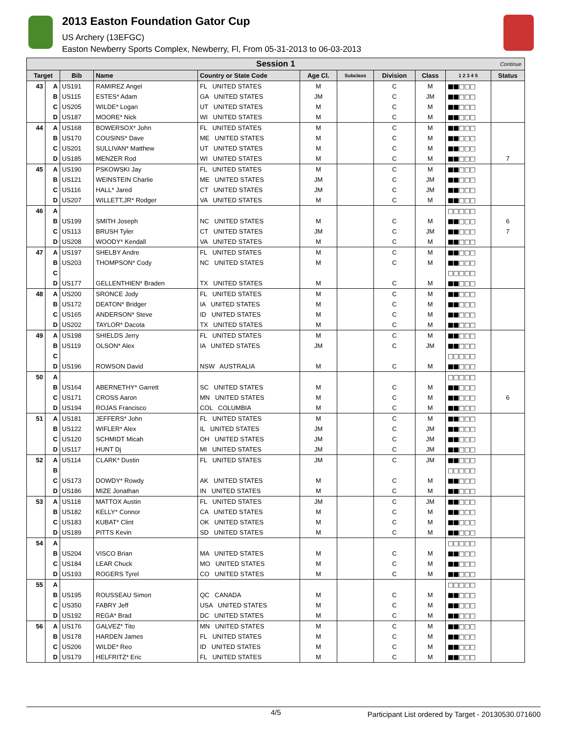2013 Easton Foundation Gator Cup
US Archery (13EFGC)
Easton Newberry Sports Complex, Newberry, Fl, From 05-31-2013 to 06-03-2013
| Session 1 Continue | | | | | | | | | | |
| Target | | Bib | Name | Country or State Code | Age Cl. | Subclass | Division | Class | 1 2 3 4 5 | Status |
| 43 | A | US191 | RAMIREZ Angel | FL UNITED STATES | M | | C | M | ■■□□□ | |
| | B | US115 | ESTES* Adam | GA UNITED STATES | JM | | C | JM | ■■□□□ | |
| | C | US205 | WILDE* Logan | UT UNITED STATES | M | | C | M | ■■□□□ | |
| | D | US187 | MOORE* Nick | WI UNITED STATES | M | | C | M | ■■□□□ | |
| 44 | A | US168 | BOWERSOX* John | FL UNITED STATES | M | | C | M | ■■□□□ | |
| | B | US170 | COUSINS* Dave | ME UNITED STATES | M | | C | M | ■■□□□ | |
| | C | US201 | SULLIVAN* Matthew | UT UNITED STATES | M | | C | M | ■■□□□ | |
| | D | US185 | MENZER Rod | WI UNITED STATES | M | | C | M | ■■□□□ | 7 |
| 45 | A | US190 | PSKOWSKI Jay | FL UNITED STATES | M | | C | M | ■■□□□ | |
| | B | US121 | WEINSTEIN Charlie | ME UNITED STATES | JM | | C | JM | ■■□□□ | |
| | C | US116 | HALL* Jared | CT UNITED STATES | JM | | C | JM | ■■□□□ | |
| | D | US207 | WILLETT,JR* Rodger | VA UNITED STATES | M | | C | M | ■■□□□ | |
| 46 | A | | | | | | | | □□□□□ | |
| | B | US199 | SMITH Joseph | NC UNITED STATES | M | | C | M | ■■□□□ | 6 |
| | C | US113 | BRUSH Tyler | CT UNITED STATES | JM | | C | JM | ■■□□□ | 7 |
| | D | US208 | WOODY* Kendall | VA UNITED STATES | M | | C | M | ■■□□□ | |
| 47 | A | US197 | SHELBY Andre | FL UNITED STATES | M | | C | M | ■■□□□ | |
| | B | US203 | THOMPSON* Cody | NC UNITED STATES | M | | C | M | ■■□□□ | |
| | C | | | | | | | | □□□□□ | |
| | D | US177 | GELLENTHIEN* Braden | TX UNITED STATES | M | | C | M | ■■□□□ | |
| 48 | A | US200 | SRONCE Jody | FL UNITED STATES | M | | C | M | ■■□□□ | |
| | B | US172 | DEATON* Bridger | IA UNITED STATES | M | | C | M | ■■□□□ | |
| | C | US165 | ANDERSON* Steve | ID UNITED STATES | M | | C | M | ■■□□□ | |
| | D | US202 | TAYLOR* Dacota | TX UNITED STATES | M | | C | M | ■■□□□ | |
| 49 | A | US198 | SHIELDS Jerry | FL UNITED STATES | M | | C | M | ■■□□□ | |
| | B | US119 | OLSON* Alex | IA UNITED STATES | JM | | C | JM | ■■□□□ | |
| | C | | | | | | | | □□□□□ | |
| | D | US196 | ROWSON David | NSW AUSTRALIA | M | | C | M | ■■□□□ | |
| 50 | A | | | | | | | | □□□□□ | |
| | B | US164 | ABERNETHY* Garrett | SC UNITED STATES | M | | C | M | ■■□□□ | |
| | C | US171 | CROSS Aaron | MN UNITED STATES | M | | C | M | ■■□□□ | 6 |
| | D | US194 | ROJAS Francisco | COL COLUMBIA | M | | C | M | ■■□□□ | |
| 51 | A | US181 | JEFFERS* John | FL UNITED STATES | M | | C | M | ■■□□□ | |
| | B | US122 | WIFLER* Alex | IL UNITED STATES | JM | | C | JM | ■■□□□ | |
| | C | US120 | SCHMIDT Micah | OH UNITED STATES | JM | | C | JM | ■■□□□ | |
| | D | US117 | HUNT Dj | MI UNITED STATES | JM | | C | JM | ■■□□□ | |
| 52 | A | US114 | CLARK* Dustin | FL UNITED STATES | JM | | C | JM | ■■□□□ | |
| | B | | | | | | | | □□□□□ | |
| | C | US173 | DOWDY* Rowdy | AK UNITED STATES | M | | C | M | ■■□□□ | |
| | D | US186 | MIZE Jonathan | IN UNITED STATES | M | | C | M | ■■□□□ | |
| 53 | A | US118 | MATTOX Austin | FL UNITED STATES | JM | | C | JM | ■■□□□ | |
| | B | US182 | KELLY* Connor | CA UNITED STATES | M | | C | M | ■■□□□ | |
| | C | US183 | KUBAT* Clint | OK UNITED STATES | M | | C | M | ■■□□□ | |
| | D | US189 | PITTS Kevin | SD UNITED STATES | M | | C | M | ■■□□□ | |
| 54 | A | | | | | | | | □□□□□ | |
| | B | US204 | VISCO Brian | MA UNITED STATES | M | | C | M | ■■□□□ | |
| | C | US184 | LEAR Chuck | MO UNITED STATES | M | | C | M | ■■□□□ | |
| | D | US193 | ROGERS Tyrel | CO UNITED STATES | M | | C | M | ■■□□□ | |
| 55 | A | | | | | | | | □□□□□ | |
| | B | US195 | ROUSSEAU Simon | QC CANADA | M | | C | M | ■■□□□ | |
| | C | US350 | FABRY Jeff | USA UNITED STATES | M | | C | M | ■■□□□ | |
| | D | US192 | REGA* Brad | DC UNITED STATES | M | | C | M | ■■□□□ | |
| 56 | A | US176 | GALVEZ* Tito | MN UNITED STATES | M | | C | M | ■■□□□ | |
| | B | US178 | HARDEN James | FL UNITED STATES | M | | C | M | ■■□□□ | |
| | C | US206 | WILDE* Reo | ID UNITED STATES | M | | C | M | ■■□□□ | |
| | D | US179 | HELFRITZ* Eric | FL UNITED STATES | M | | C | M | ■■□□□ | |
4/5 Participant List ordered by Target - 20130530.071600